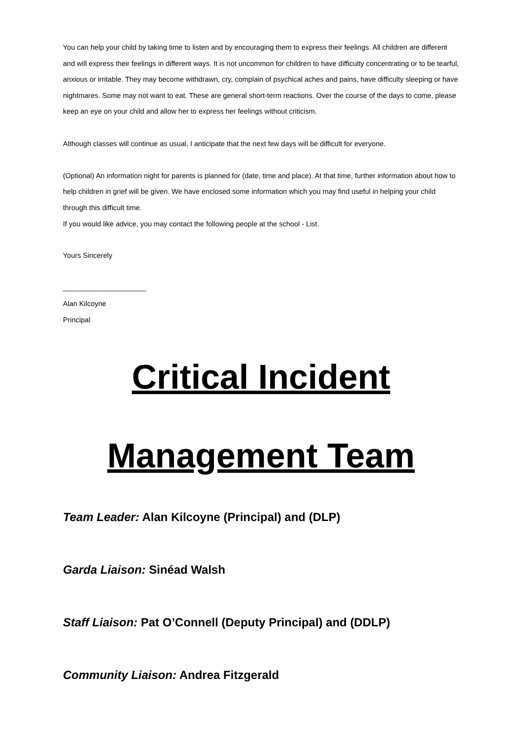You can help your child by taking time to listen and by encouraging them to express their feelings. All children are different and will express their feelings in different ways. It is not uncommon for children to have difficulty concentrating or to be tearful, anxious or irritable. They may become withdrawn, cry, complain of psychical aches and pains, have difficulty sleeping or have nightmares. Some may not want to eat. These are general short-term reactions. Over the course of the days to come, please keep an eye on your child and allow her to express her feelings without criticism.
Although classes will continue as usual, I anticipate that the next few days will be difficult for everyone.
(Optional) An information night for parents is planned for (date, time and place). At that time, further information about how to help children in grief will be given. We have enclosed some information which you may find useful in helping your child through this difficult time.
If you would like advice, you may contact the following people at the school - List.
Yours Sincerely
_____________________
Alan Kilcoyne
Principal
Critical Incident
Management Team
Team Leader: Alan Kilcoyne (Principal) and (DLP)
Garda Liaison: Sinéad Walsh
Staff Liaison: Pat O’Connell (Deputy Principal) and (DDLP)
Community Liaison: Andrea Fitzgerald